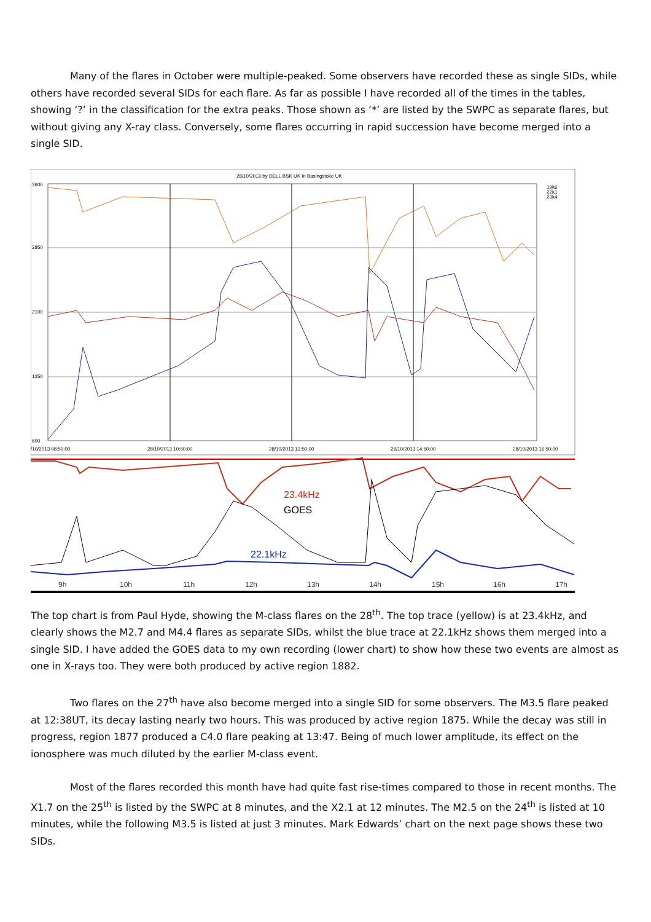Many of the flares in October were multiple-peaked. Some observers have recorded these as single SIDs, while others have recorded several SIDs for each flare. As far as possible I have recorded all of the times in the tables, showing ‘?’ in the classification for the extra peaks. Those shown as ‘*’ are listed by the SWPC as separate flares, but without giving any X-ray class. Conversely, some flares occurring in rapid succession have become merged into a single SID.
28/10/2013 by DELL BSK UK in Basingstoke UK
3600
2850
2100
1350
600
/10/2013 08:50:00
28/10/2013 10:50:00
28/10/2013 12:50:00
28/10/2013 14:50:00
28/10/2013 16:50:00
19k6
22k1
23k4
23.4kHz
GOES
22.1kHz
9h
10h
11h
12h
13h
14h
15h
16h
17h
The top chart is from Paul Hyde, showing the M-class flares on the 28<sup>th</sup>. The top trace (yellow) is at 23.4kHz, and clearly shows the M2.7 and M4.4 flares as separate SIDs, whilst the blue trace at 22.1kHz shows them merged into a single SID. I have added the GOES data to my own recording (lower chart) to show how these two events are almost as one in X-rays too. They were both produced by active region 1882.
Two flares on the 27<sup>th</sup> have also become merged into a single SID for some observers. The M3.5 flare peaked at 12:38UT, its decay lasting nearly two hours. This was produced by active region 1875. While the decay was still in progress, region 1877 produced a C4.0 flare peaking at 13:47. Being of much lower amplitude, its effect on the ionosphere was much diluted by the earlier M-class event.
Most of the flares recorded this month have had quite fast rise-times compared to those in recent months. The X1.7 on the 25<sup>th</sup> is listed by the SWPC at 8 minutes, and the X2.1 at 12 minutes. The M2.5 on the 24<sup>th</sup> is listed at 10 minutes, while the following M3.5 is listed at just 3 minutes. Mark Edwards’ chart on the next page shows these two SIDs.